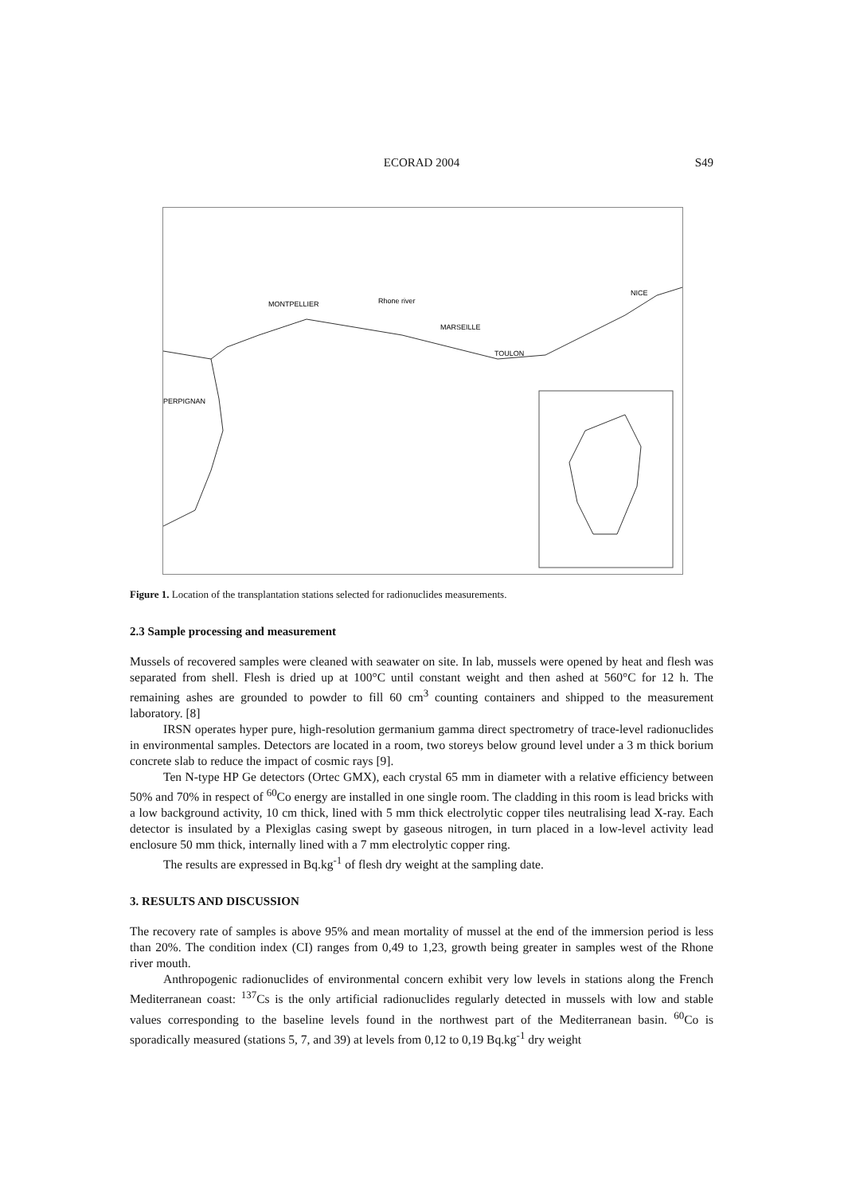ECORAD 2004
S49
MONTPELLIER
MARSEILLE
TOULON
NICE
PERPIGNAN
Rhone river
Figure 1. Location of the transplantation stations selected for radionuclides measurements.
2.3 Sample processing and measurement
Mussels of recovered samples were cleaned with seawater on site. In lab, mussels were opened by heat and flesh was separated from shell. Flesh is dried up at 100°C until constant weight and then ashed at 560°C for 12 h. The remaining ashes are grounded to powder to fill 60 cm<sup>3</sup> counting containers and shipped to the measurement laboratory. [8]
IRSN operates hyper pure, high-resolution germanium gamma direct spectrometry of trace-level radionuclides in environmental samples. Detectors are located in a room, two storeys below ground level under a 3 m thick borium concrete slab to reduce the impact of cosmic rays [9].
Ten N-type HP Ge detectors (Ortec GMX), each crystal 65 mm in diameter with a relative efficiency between 50% and 70% in respect of <sup>60</sup>Co energy are installed in one single room. The cladding in this room is lead bricks with a low background activity, 10 cm thick, lined with 5 mm thick electrolytic copper tiles neutralising lead X-ray. Each detector is insulated by a Plexiglas casing swept by gaseous nitrogen, in turn placed in a low-level activity lead enclosure 50 mm thick, internally lined with a 7 mm electrolytic copper ring.
The results are expressed in Bq.kg<sup>-1</sup> of flesh dry weight at the sampling date.
3. RESULTS AND DISCUSSION
The recovery rate of samples is above 95% and mean mortality of mussel at the end of the immersion period is less than 20%. The condition index (CI) ranges from 0,49 to 1,23, growth being greater in samples west of the Rhone river mouth.
Anthropogenic radionuclides of environmental concern exhibit very low levels in stations along the French Mediterranean coast: <sup>137</sup>Cs is the only artificial radionuclides regularly detected in mussels with low and stable values corresponding to the baseline levels found in the northwest part of the Mediterranean basin. <sup>60</sup>Co is sporadically measured (stations 5, 7, and 39) at levels from 0,12 to 0,19 Bq.kg<sup>-1</sup> dry weight